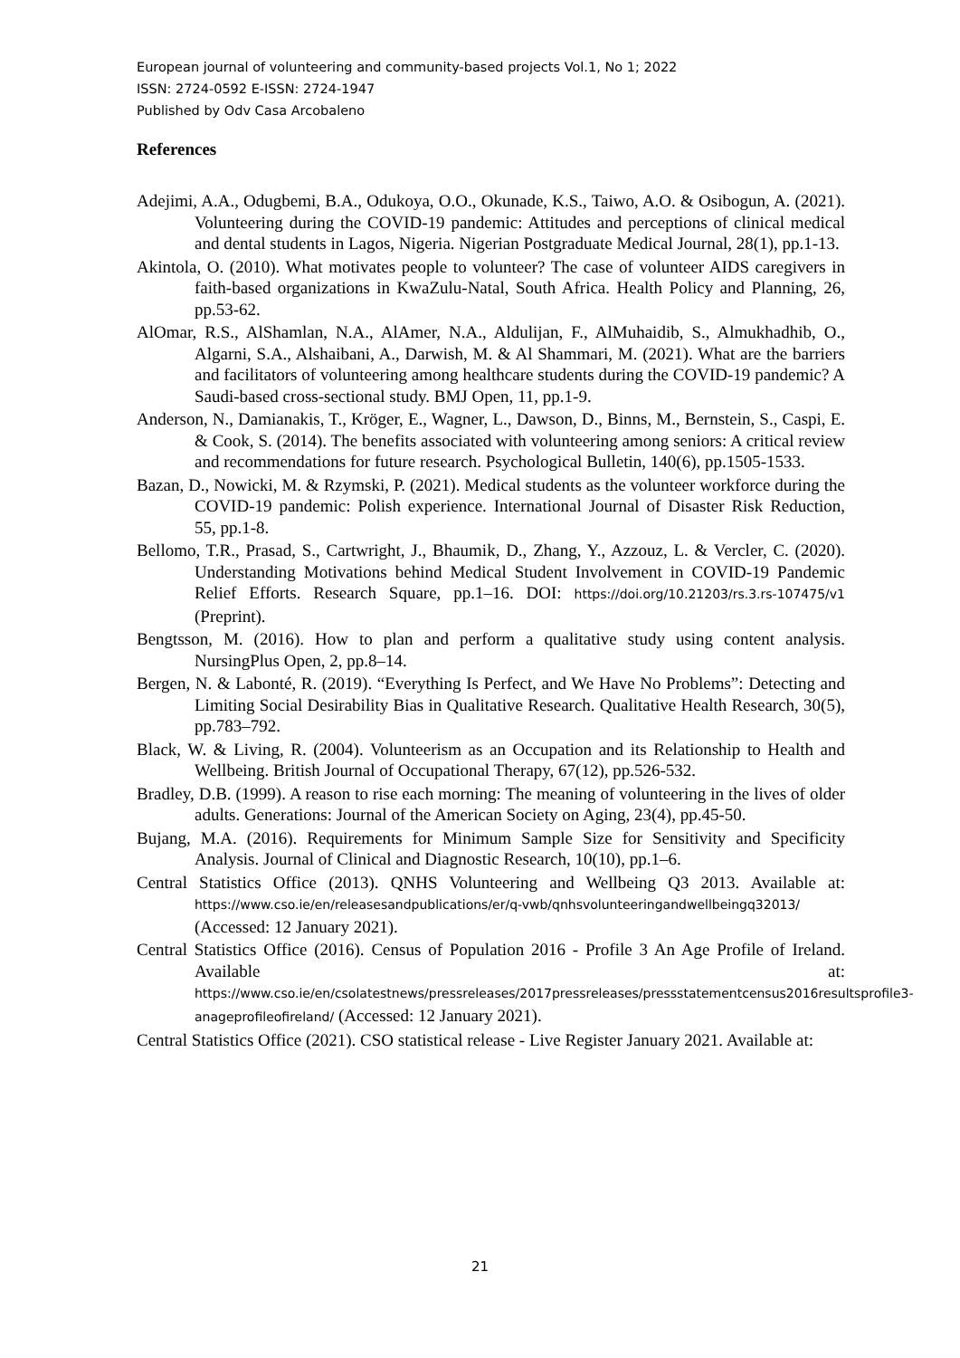European journal of volunteering and community-based projects Vol.1, No 1; 2022
ISSN: 2724-0592 E-ISSN: 2724-1947
Published by Odv Casa Arcobaleno
References
Adejimi, A.A., Odugbemi, B.A., Odukoya, O.O., Okunade, K.S., Taiwo, A.O. & Osibogun, A. (2021). Volunteering during the COVID-19 pandemic: Attitudes and perceptions of clinical medical and dental students in Lagos, Nigeria. Nigerian Postgraduate Medical Journal, 28(1), pp.1-13.
Akintola, O. (2010). What motivates people to volunteer? The case of volunteer AIDS caregivers in faith-based organizations in KwaZulu-Natal, South Africa. Health Policy and Planning, 26, pp.53-62.
AlOmar, R.S., AlShamlan, N.A., AlAmer, N.A., Aldulijan, F., AlMuhaidib, S., Almukhadhib, O., Algarni, S.A., Alshaibani, A., Darwish, M. & Al Shammari, M. (2021). What are the barriers and facilitators of volunteering among healthcare students during the COVID-19 pandemic? A Saudi-based cross-sectional study. BMJ Open, 11, pp.1-9.
Anderson, N., Damianakis, T., Kröger, E., Wagner, L., Dawson, D., Binns, M., Bernstein, S., Caspi, E. & Cook, S. (2014). The benefits associated with volunteering among seniors: A critical review and recommendations for future research. Psychological Bulletin, 140(6), pp.1505-1533.
Bazan, D., Nowicki, M. & Rzymski, P. (2021). Medical students as the volunteer workforce during the COVID-19 pandemic: Polish experience. International Journal of Disaster Risk Reduction, 55, pp.1-8.
Bellomo, T.R., Prasad, S., Cartwright, J., Bhaumik, D., Zhang, Y., Azzouz, L. & Vercler, C. (2020). Understanding Motivations behind Medical Student Involvement in COVID-19 Pandemic Relief Efforts. Research Square, pp.1–16. DOI: https://doi.org/10.21203/rs.3.rs-107475/v1 (Preprint).
Bengtsson, M. (2016). How to plan and perform a qualitative study using content analysis. NursingPlus Open, 2, pp.8–14.
Bergen, N. & Labonté, R. (2019). “Everything Is Perfect, and We Have No Problems”: Detecting and Limiting Social Desirability Bias in Qualitative Research. Qualitative Health Research, 30(5), pp.783–792.
Black, W. & Living, R. (2004). Volunteerism as an Occupation and its Relationship to Health and Wellbeing. British Journal of Occupational Therapy, 67(12), pp.526-532.
Bradley, D.B. (1999). A reason to rise each morning: The meaning of volunteering in the lives of older adults. Generations: Journal of the American Society on Aging, 23(4), pp.45-50.
Bujang, M.A. (2016). Requirements for Minimum Sample Size for Sensitivity and Specificity Analysis. Journal of Clinical and Diagnostic Research, 10(10), pp.1–6.
Central Statistics Office (2013). QNHS Volunteering and Wellbeing Q3 2013. Available at: https://www.cso.ie/en/releasesandpublications/er/q-vwb/qnhsvolunteeringandwellbeingq32013/ (Accessed: 12 January 2021).
Central Statistics Office (2016). Census of Population 2016 - Profile 3 An Age Profile of Ireland. Available at: https://www.cso.ie/en/csolatestnews/pressreleases/2017pressreleases/pressstatementcensus2016resultsprofile3-anageprofileofireland/ (Accessed: 12 January 2021).
Central Statistics Office (2021). CSO statistical release - Live Register January 2021. Available at:
21